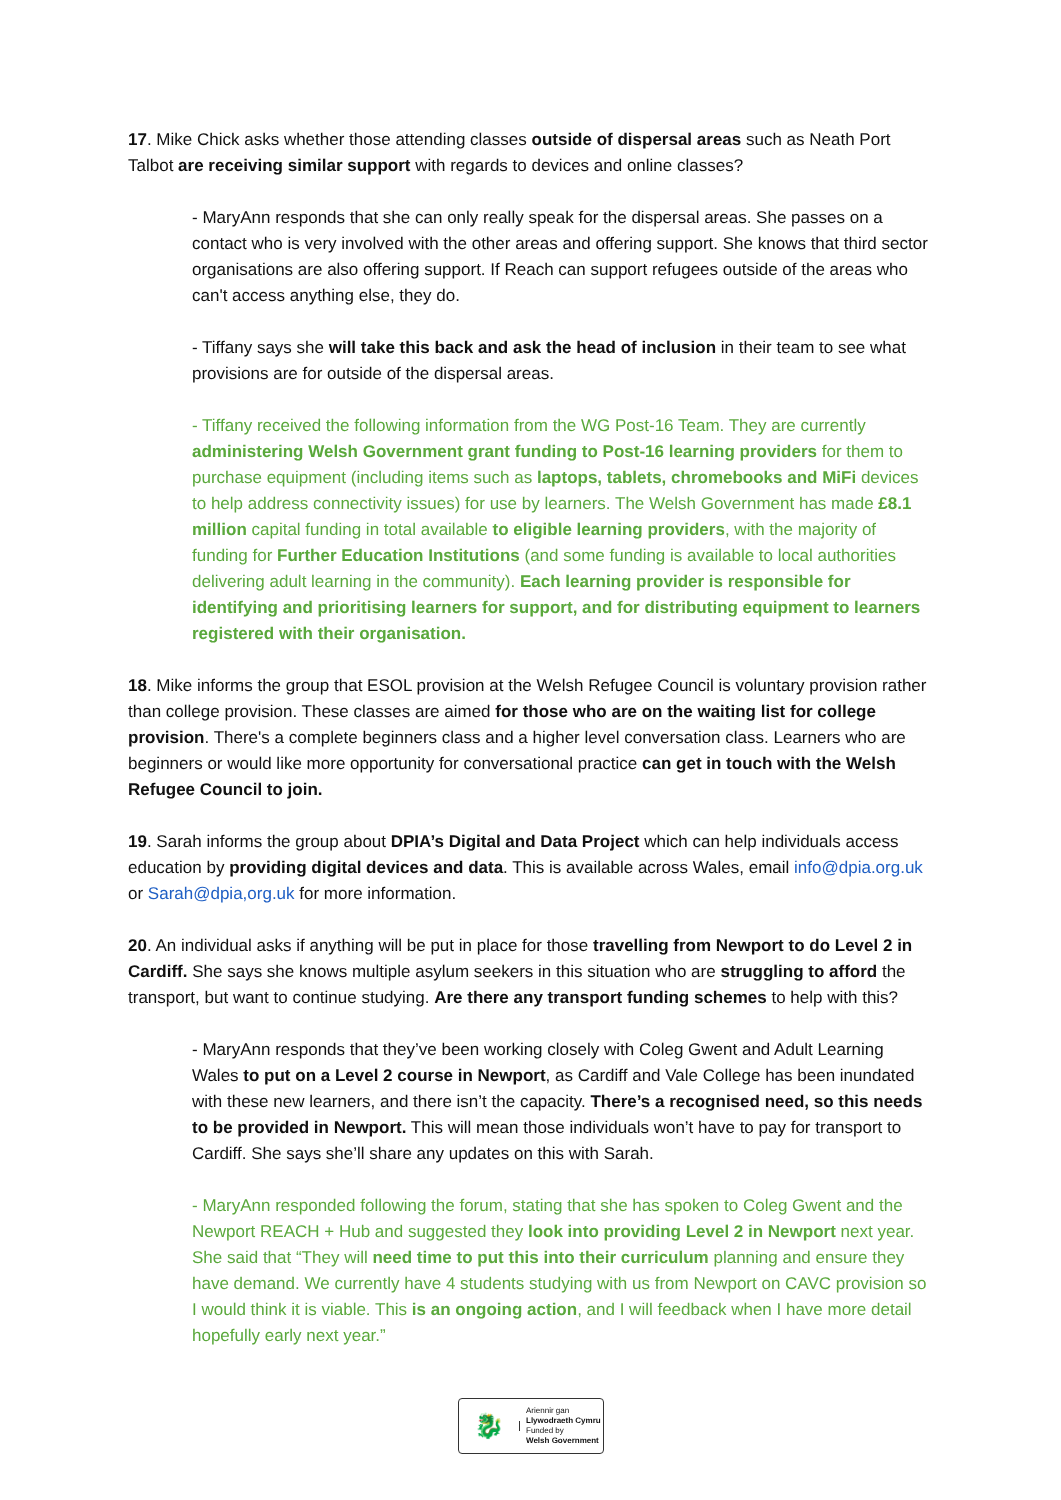17. Mike Chick asks whether those attending classes outside of dispersal areas such as Neath Port Talbot are receiving similar support with regards to devices and online classes?
- MaryAnn responds that she can only really speak for the dispersal areas. She passes on a contact who is very involved with the other areas and offering support. She knows that third sector organisations are also offering support. If Reach can support refugees outside of the areas who can't access anything else, they do.
- Tiffany says she will take this back and ask the head of inclusion in their team to see what provisions are for outside of the dispersal areas.
- Tiffany received the following information from the WG Post-16 Team. They are currently administering Welsh Government grant funding to Post-16 learning providers for them to purchase equipment (including items such as laptops, tablets, chromebooks and MiFi devices to help address connectivity issues) for use by learners. The Welsh Government has made £8.1 million capital funding in total available to eligible learning providers, with the majority of funding for Further Education Institutions (and some funding is available to local authorities delivering adult learning in the community). Each learning provider is responsible for identifying and prioritising learners for support, and for distributing equipment to learners registered with their organisation.
18. Mike informs the group that ESOL provision at the Welsh Refugee Council is voluntary provision rather than college provision. These classes are aimed for those who are on the waiting list for college provision. There's a complete beginners class and a higher level conversation class. Learners who are beginners or would like more opportunity for conversational practice can get in touch with the Welsh Refugee Council to join.
19. Sarah informs the group about DPIA’s Digital and Data Project which can help individuals access education by providing digital devices and data. This is available across Wales, email info@dpia.org.uk or Sarah@dpia,org.uk for more information.
20. An individual asks if anything will be put in place for those travelling from Newport to do Level 2 in Cardiff. She says she knows multiple asylum seekers in this situation who are struggling to afford the transport, but want to continue studying. Are there any transport funding schemes to help with this?
- MaryAnn responds that they’ve been working closely with Coleg Gwent and Adult Learning Wales to put on a Level 2 course in Newport, as Cardiff and Vale College has been inundated with these new learners, and there isn’t the capacity. There’s a recognised need, so this needs to be provided in Newport. This will mean those individuals won’t have to pay for transport to Cardiff. She says she’ll share any updates on this with Sarah.
- MaryAnn responded following the forum, stating that she has spoken to Coleg Gwent and the Newport REACH + Hub and suggested they look into providing Level 2 in Newport next year. She said that “They will need time to put this into their curriculum planning and ensure they have demand. We currently have 4 students studying with us from Newport on CAVC provision so I would think it is viable. This is an ongoing action, and I will feedback when I have more detail hopefully early next year.”
🐉
Ariennir gan
Llywodraeth Cymru
Funded by
Welsh Government